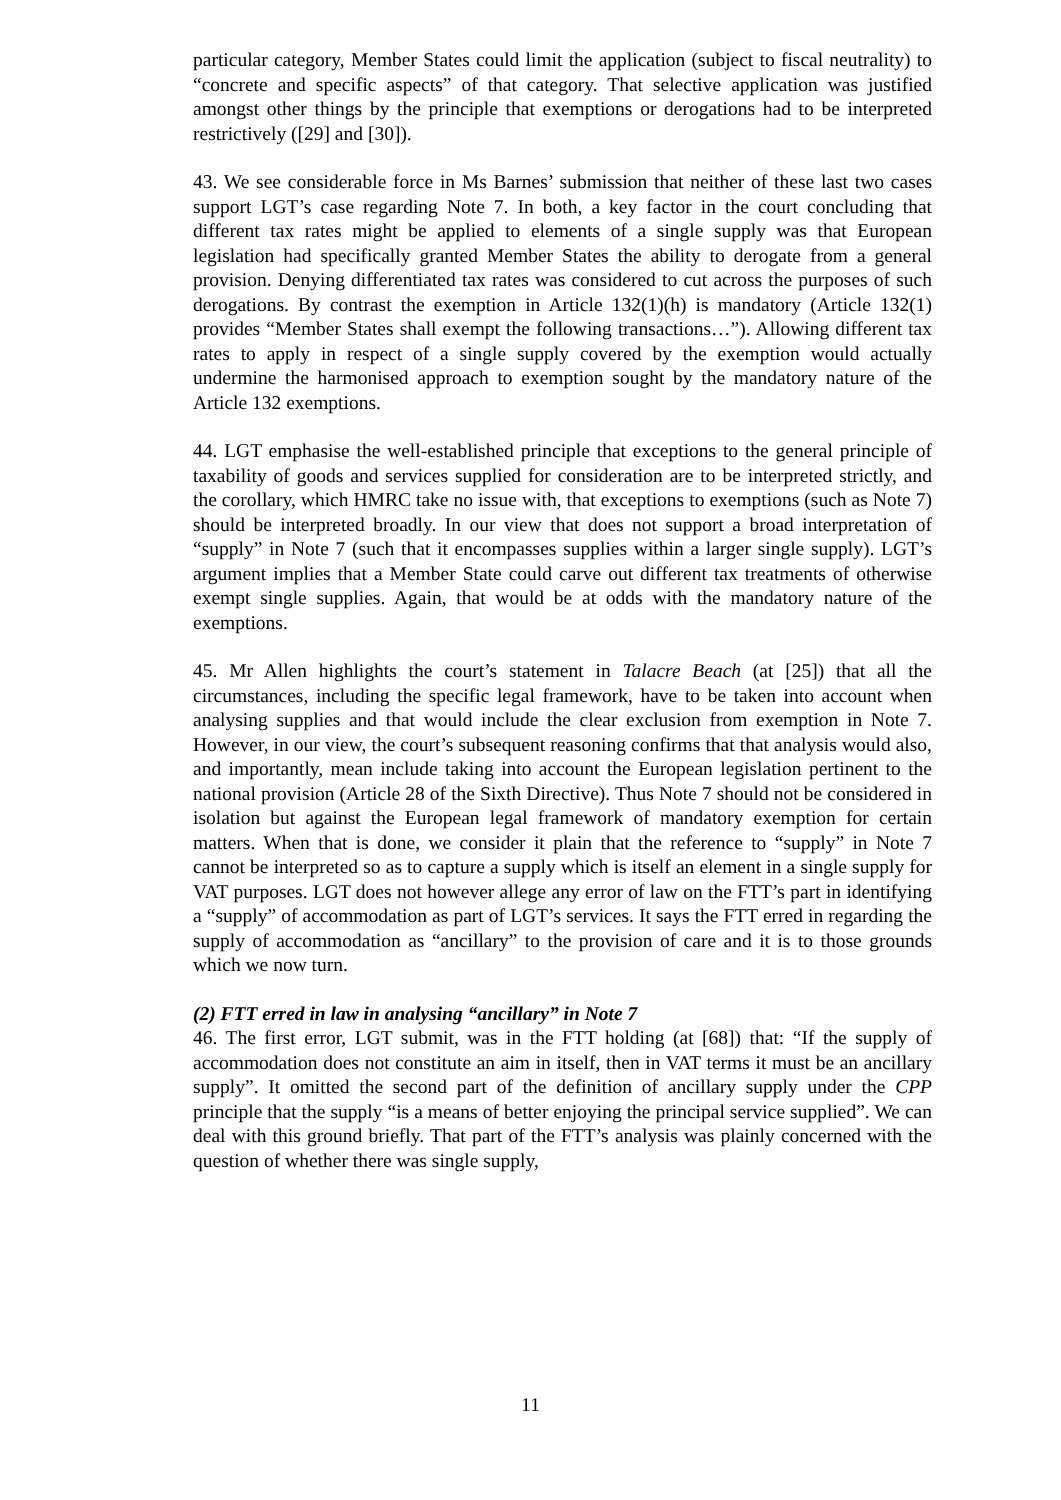particular category, Member States could limit the application (subject to fiscal neutrality) to “concrete and specific aspects” of that category. That selective application was justified amongst other things by the principle that exemptions or derogations had to be interpreted restrictively ([29] and [30]).
43. We see considerable force in Ms Barnes’ submission that neither of these last two cases support LGT’s case regarding Note 7. In both, a key factor in the court concluding that different tax rates might be applied to elements of a single supply was that European legislation had specifically granted Member States the ability to derogate from a general provision. Denying differentiated tax rates was considered to cut across the purposes of such derogations. By contrast the exemption in Article 132(1)(h) is mandatory (Article 132(1) provides “Member States shall exempt the following transactions…”). Allowing different tax rates to apply in respect of a single supply covered by the exemption would actually undermine the harmonised approach to exemption sought by the mandatory nature of the Article 132 exemptions.
44. LGT emphasise the well-established principle that exceptions to the general principle of taxability of goods and services supplied for consideration are to be interpreted strictly, and the corollary, which HMRC take no issue with, that exceptions to exemptions (such as Note 7) should be interpreted broadly. In our view that does not support a broad interpretation of “supply” in Note 7 (such that it encompasses supplies within a larger single supply). LGT’s argument implies that a Member State could carve out different tax treatments of otherwise exempt single supplies. Again, that would be at odds with the mandatory nature of the exemptions.
45. Mr Allen highlights the court’s statement in Talacre Beach (at [25]) that all the circumstances, including the specific legal framework, have to be taken into account when analysing supplies and that would include the clear exclusion from exemption in Note 7. However, in our view, the court’s subsequent reasoning confirms that that analysis would also, and importantly, mean include taking into account the European legislation pertinent to the national provision (Article 28 of the Sixth Directive). Thus Note 7 should not be considered in isolation but against the European legal framework of mandatory exemption for certain matters. When that is done, we consider it plain that the reference to “supply” in Note 7 cannot be interpreted so as to capture a supply which is itself an element in a single supply for VAT purposes. LGT does not however allege any error of law on the FTT’s part in identifying a “supply” of accommodation as part of LGT’s services. It says the FTT erred in regarding the supply of accommodation as “ancillary” to the provision of care and it is to those grounds which we now turn.
(2) FTT erred in law in analysing “ancillary” in Note 7
46. The first error, LGT submit, was in the FTT holding (at [68]) that: “If the supply of accommodation does not constitute an aim in itself, then in VAT terms it must be an ancillary supply”. It omitted the second part of the definition of ancillary supply under the CPP principle that the supply “is a means of better enjoying the principal service supplied”. We can deal with this ground briefly. That part of the FTT’s analysis was plainly concerned with the question of whether there was single supply,
11